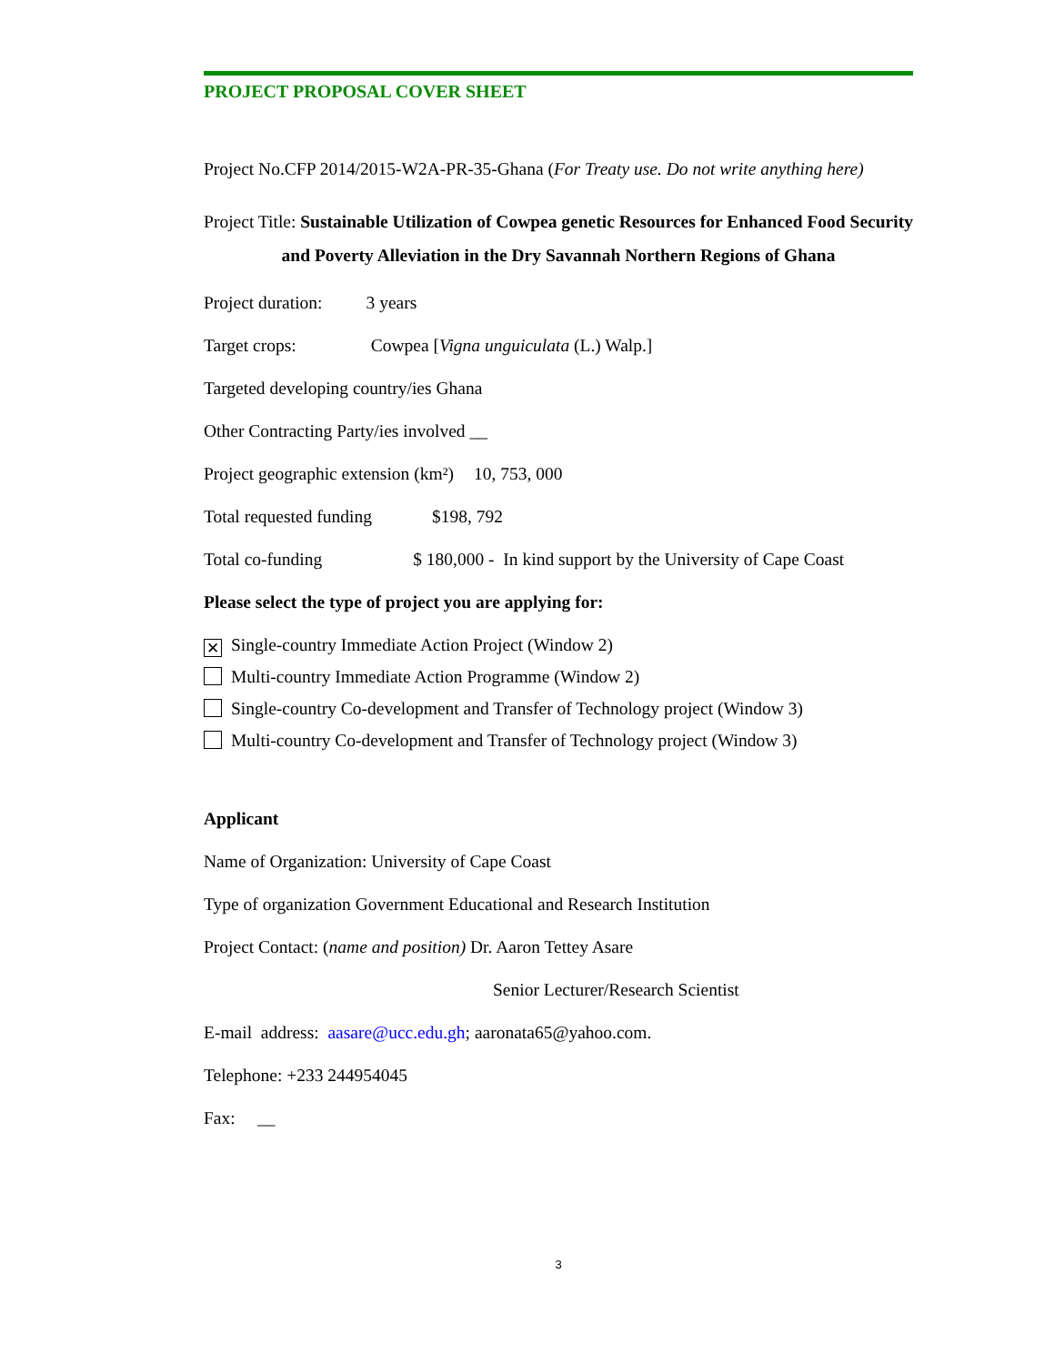PROJECT PROPOSAL COVER SHEET
Project No.CFP 2014/2015-W2A-PR-35-Ghana (For Treaty use. Do not write anything here)
Project Title: Sustainable Utilization of Cowpea genetic Resources for Enhanced Food Security and Poverty Alleviation in the Dry Savannah Northern Regions of Ghana
Project duration: 3 years
Target crops: Cowpea [Vigna unguiculata (L.) Walp.]
Targeted developing country/ies Ghana
Other Contracting Party/ies involved __
Project geographic extension (km²) 10, 753, 000
Total requested funding $198, 792
Total co-funding $ 180,000 - In kind support by the University of Cape Coast
Please select the type of project you are applying for:
✕ Single-country Immediate Action Project (Window 2)
Multi-country Immediate Action Programme (Window 2)
Single-country Co-development and Transfer of Technology project (Window 3)
Multi-country Co-development and Transfer of Technology project (Window 3)
Applicant
Name of Organization: University of Cape Coast
Type of organization Government Educational and Research Institution
Project Contact: (name and position) Dr. Aaron Tettey Asare
Senior Lecturer/Research Scientist
E-mail address: aasare@ucc.edu.gh; aaronata65@yahoo.com.
Telephone: +233 244954045
Fax: __
3